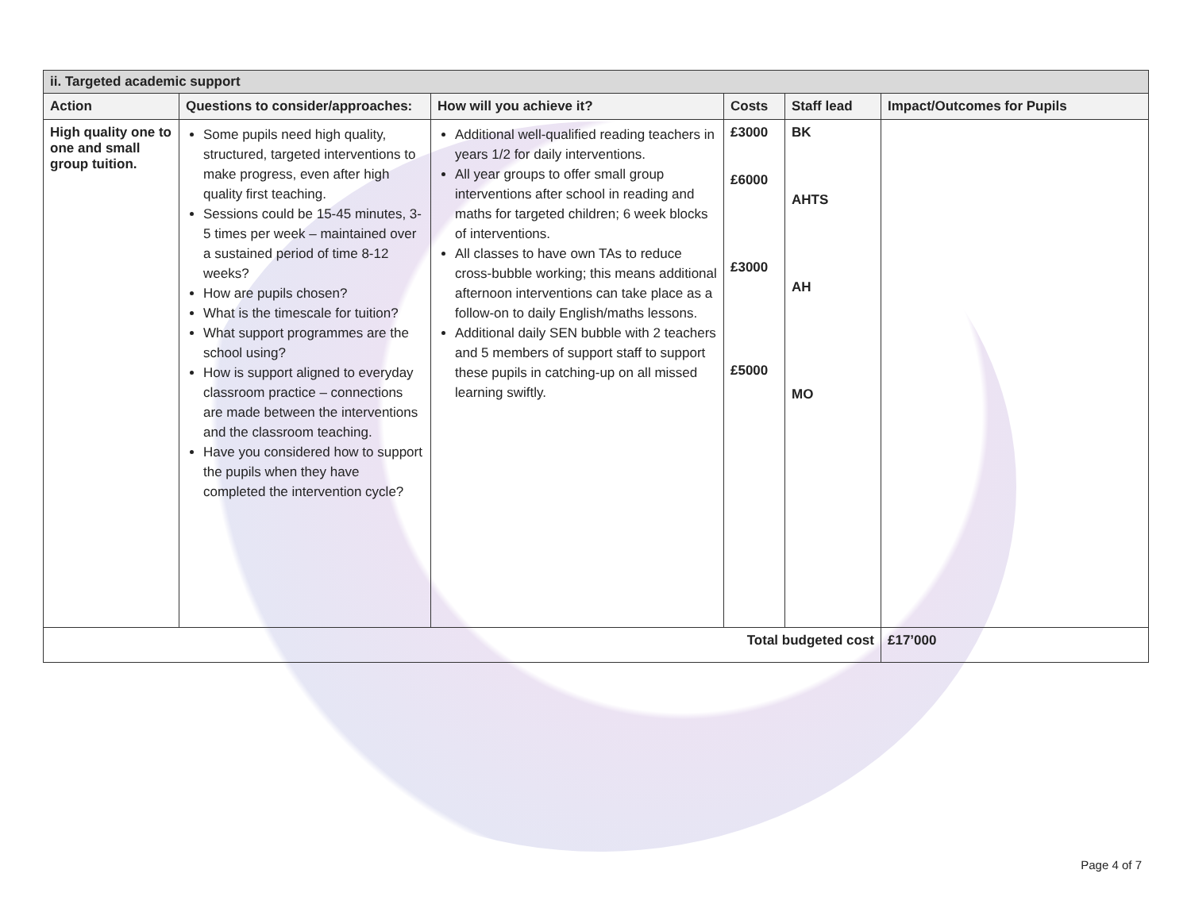| ii. Targeted academic support | | | | | |
| Action | Questions to consider/approaches: | How will you achieve it? | Costs | Staff lead | Impact/Outcomes for Pupils |
| High quality one to one and small group tuition. | Some pupils need high quality, structured, targeted interventions to make progress, even after high quality first teaching. Sessions could be 15-45 minutes, 3-5 times per week – maintained over a sustained period of time 8-12 weeks? How are pupils chosen? What is the timescale for tuition? What support programmes are the school using? How is support aligned to everyday classroom practice – connections are made between the interventions and the classroom teaching. Have you considered how to support the pupils when they have completed the intervention cycle? | Additional well-qualified reading teachers in years 1/2 for daily interventions. All year groups to offer small group interventions after school in reading and maths for targeted children; 6 week blocks of interventions. All classes to have own TAs to reduce cross-bubble working; this means additional afternoon interventions can take place as a follow-on to daily English/maths lessons. Additional daily SEN bubble with 2 teachers and 5 members of support staff to support these pupils in catching-up on all missed learning swiftly. | £3000 £6000 £3000 £5000 | BK AHTS AH MO | |
| Total budgeted cost | | | | | £17’000 |
Page 4 of 7